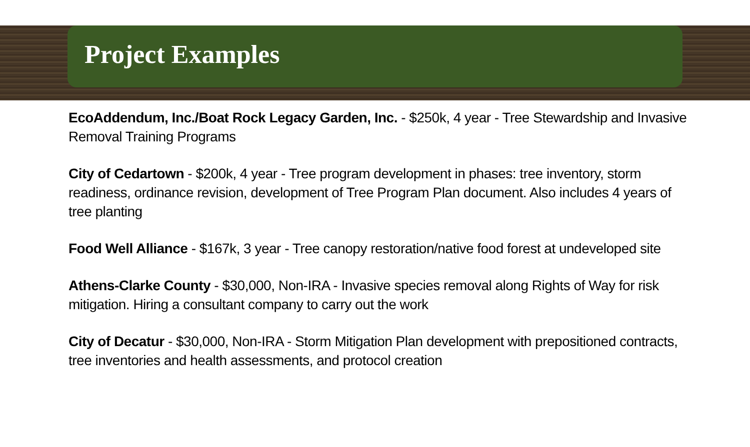Project Examples
EcoAddendum, Inc./Boat Rock Legacy Garden, Inc. - $250k, 4 year - Tree Stewardship and Invasive Removal Training Programs
City of Cedartown - $200k, 4 year - Tree program development in phases: tree inventory, storm readiness, ordinance revision, development of Tree Program Plan document. Also includes 4 years of tree planting
Food Well Alliance - $167k, 3 year - Tree canopy restoration/native food forest at undeveloped site
Athens-Clarke County - $30,000, Non-IRA - Invasive species removal along Rights of Way for risk mitigation. Hiring a consultant company to carry out the work
City of Decatur - $30,000, Non-IRA - Storm Mitigation Plan development with prepositioned contracts, tree inventories and health assessments, and protocol creation